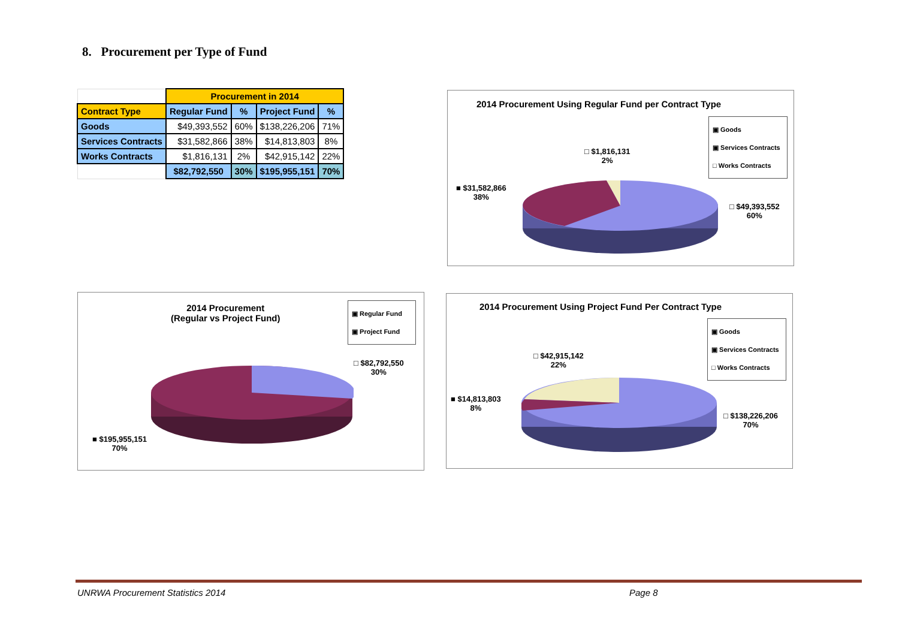8. Procurement per Type of Fund
| | Procurement in 2014 | | | |
| Contract Type | Regular Fund | % | Project Fund | % |
| Goods | $49,393,552 | 60% | $138,226,206 | 71% |
| Services Contracts | $31,582,866 | 38% | $14,813,803 | 8% |
| Works Contracts | $1,816,131 | 2% | $42,915,142 | 22% |
| | $82,792,550 | 30% | $195,955,151 | 70% |
2014 Procurement Using Regular Fund per Contract Type
▣ Goods
▣ Services Contracts
□ Works Contracts
□ $1,816,131
2%
■ $31,582,866
38%
□ $49,393,552
60%
2014 Procurement
(Regular vs Project Fund)
▣ Regular Fund
▣ Project Fund
□ $82,792,550
30%
■ $195,955,151
70%
2014 Procurement Using Project Fund Per Contract Type
▣ Goods
▣ Services Contracts
□ Works Contracts
□ $42,915,142
22%
■ $14,813,803
8%
□ $138,226,206
70%
UNRWA Procurement Statistics 2014
Page 8